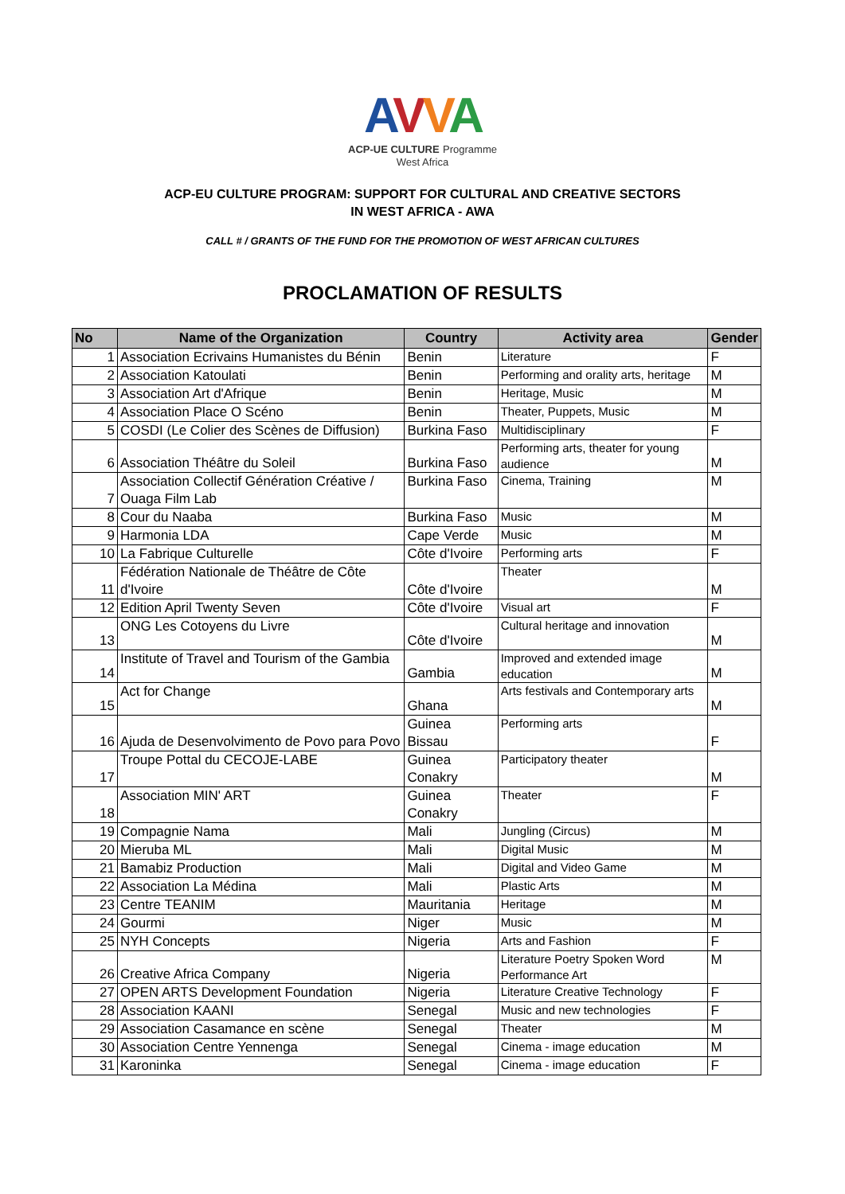AVVA
ACP-UE CULTURE Programme
West Africa
ACP-EU CULTURE PROGRAM: SUPPORT FOR CULTURAL AND CREATIVE SECTORS
IN WEST AFRICA - AWA
CALL # / GRANTS OF THE FUND FOR THE PROMOTION OF WEST AFRICAN CULTURES
PROCLAMATION OF RESULTS
| No | Name of the Organization | Country | Activity area | Gender |
| --- | --- | --- | --- | --- |
| 1 | Association Ecrivains Humanistes du Bénin | Benin | Literature | F |
| 2 | Association Katoulati | Benin | Performing and orality arts, heritage | M |
| 3 | Association Art d'Afrique | Benin | Heritage, Music | M |
| 4 | Association Place O Scéno | Benin | Theater, Puppets, Music | M |
| 5 | COSDI (Le Colier des Scènes de Diffusion) | Burkina Faso | Multidisciplinary | F |
| 6 | Association Théâtre du Soleil | Burkina Faso | Performing arts, theater for young audience | M |
| 7 | Association Collectif Génération Créative / Ouaga Film Lab | Burkina Faso | Cinema, Training | M |
| 8 | Cour du Naaba | Burkina Faso | Music | M |
| 9 | Harmonia LDA | Cape Verde | Music | M |
| 10 | La Fabrique Culturelle | Côte d'Ivoire | Performing arts | F |
| 11 | Fédération Nationale de Théâtre de Côte d'Ivoire | Côte d'Ivoire | Theater | M |
| 12 | Edition April Twenty Seven | Côte d'Ivoire | Visual art | F |
| 13 | ONG Les Cotoyens du Livre | Côte d'Ivoire | Cultural heritage and innovation | M |
| 14 | Institute of Travel and Tourism of the Gambia | Gambia | Improved and extended image education | M |
| 15 | Act for Change | Ghana | Arts festivals and Contemporary arts | M |
| 16 | Ajuda de Desenvolvimento de Povo para Povo | Guinea Bissau | Performing arts | F |
| 17 | Troupe Pottal du CECOJE-LABE | Guinea Conakry | Participatory theater | M |
| 18 | Association MIN' ART | Guinea Conakry | Theater | F |
| 19 | Compagnie Nama | Mali | Jungling (Circus) | M |
| 20 | Mieruba ML | Mali | Digital Music | M |
| 21 | Bamabiz Production | Mali | Digital and Video Game | M |
| 22 | Association La Médina | Mali | Plastic Arts | M |
| 23 | Centre TEANIM | Mauritania | Heritage | M |
| 24 | Gourmi | Niger | Music | M |
| 25 | NYH Concepts | Nigeria | Arts and Fashion | F |
| 26 | Creative Africa Company | Nigeria | Literature Poetry Spoken Word Performance Art | M |
| 27 | OPEN ARTS Development Foundation | Nigeria | Literature Creative Technology | F |
| 28 | Association KAANI | Senegal | Music and new technologies | F |
| 29 | Association Casamance en scène | Senegal | Theater | M |
| 30 | Association Centre Yennenga | Senegal | Cinema - image education | M |
| 31 | Karoninka | Senegal | Cinema - image education | F |